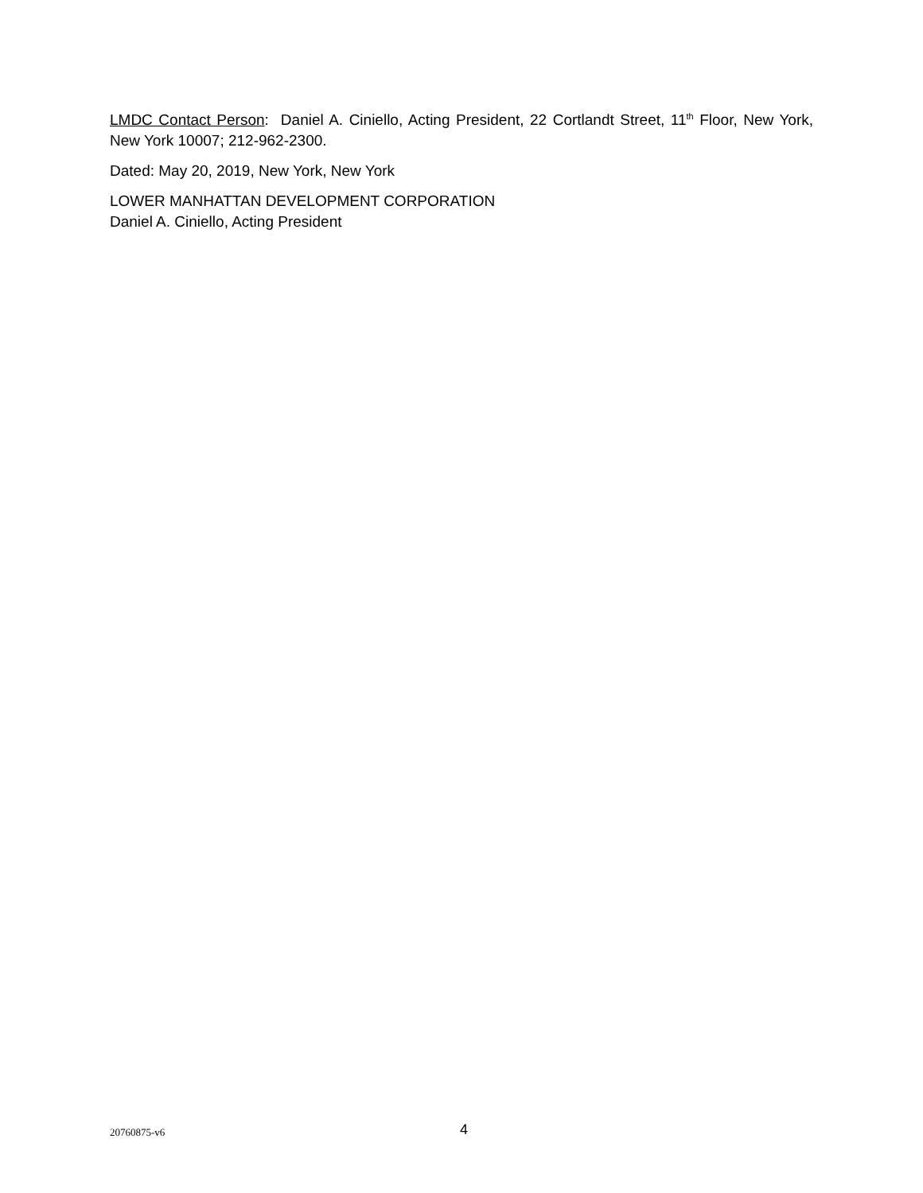LMDC Contact Person: Daniel A. Ciniello, Acting President, 22 Cortlandt Street, 11<sup>th</sup> Floor, New York, New York 10007; 212-962-2300.
Dated: May 20, 2019, New York, New York
LOWER MANHATTAN DEVELOPMENT CORPORATION
Daniel A. Ciniello, Acting President
20760875-v6 4